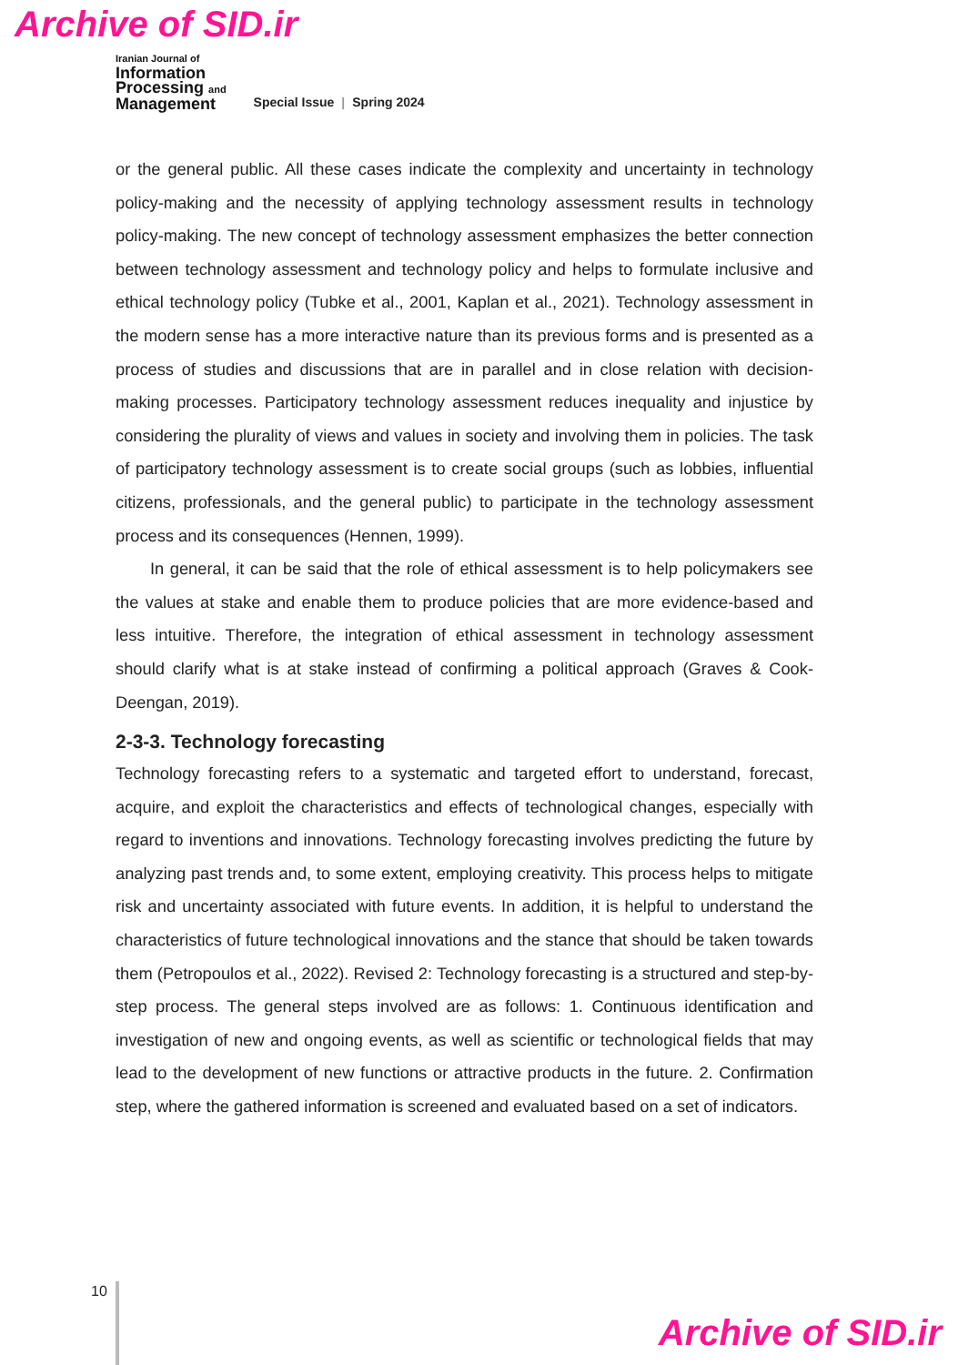Archive of SID.ir
Iranian Journal of
Information
Processing and
Management
Special Issue | Spring 2024
or the general public. All these cases indicate the complexity and uncertainty in technology policy-making and the necessity of applying technology assessment results in technology policy-making. The new concept of technology assessment emphasizes the better connection between technology assessment and technology policy and helps to formulate inclusive and ethical technology policy (Tubke et al., 2001, Kaplan et al., 2021). Technology assessment in the modern sense has a more interactive nature than its previous forms and is presented as a process of studies and discussions that are in parallel and in close relation with decision-making processes. Participatory technology assessment reduces inequality and injustice by considering the plurality of views and values in society and involving them in policies. The task of participatory technology assessment is to create social groups (such as lobbies, influential citizens, professionals, and the general public) to participate in the technology assessment process and its consequences (Hennen, 1999).
In general, it can be said that the role of ethical assessment is to help policymakers see the values at stake and enable them to produce policies that are more evidence-based and less intuitive. Therefore, the integration of ethical assessment in technology assessment should clarify what is at stake instead of confirming a political approach (Graves & Cook-Deengan, 2019).
2-3-3. Technology forecasting
Technology forecasting refers to a systematic and targeted effort to understand, forecast, acquire, and exploit the characteristics and effects of technological changes, especially with regard to inventions and innovations. Technology forecasting involves predicting the future by analyzing past trends and, to some extent, employing creativity. This process helps to mitigate risk and uncertainty associated with future events. In addition, it is helpful to understand the characteristics of future technological innovations and the stance that should be taken towards them (Petropoulos et al., 2022). Revised 2: Technology forecasting is a structured and step-by-step process. The general steps involved are as follows: 1. Continuous identification and investigation of new and ongoing events, as well as scientific or technological fields that may lead to the development of new functions or attractive products in the future. 2. Confirmation step, where the gathered information is screened and evaluated based on a set of indicators.
10
Archive of SID.ir